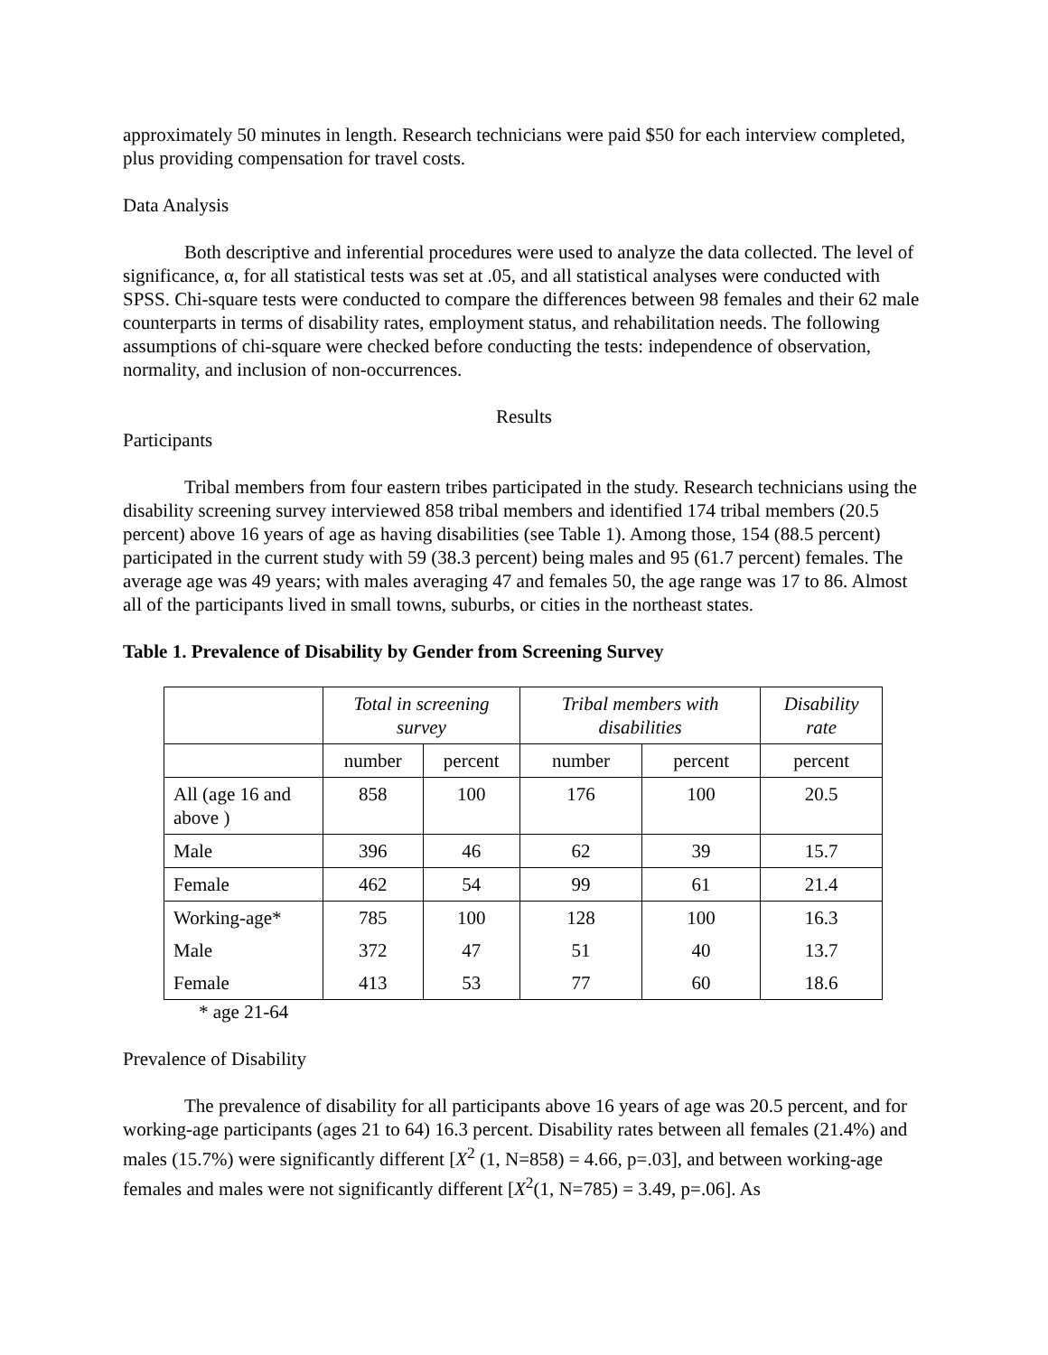approximately 50 minutes in length. Research technicians were paid $50 for each interview completed, plus providing compensation for travel costs.
Data Analysis
Both descriptive and inferential procedures were used to analyze the data collected. The level of significance, α, for all statistical tests was set at .05, and all statistical analyses were conducted with SPSS. Chi-square tests were conducted to compare the differences between 98 females and their 62 male counterparts in terms of disability rates, employment status, and rehabilitation needs. The following assumptions of chi-square were checked before conducting the tests: independence of observation, normality, and inclusion of non-occurrences.
Results
Participants
Tribal members from four eastern tribes participated in the study. Research technicians using the disability screening survey interviewed 858 tribal members and identified 174 tribal members (20.5 percent) above 16 years of age as having disabilities (see Table 1). Among those, 154 (88.5 percent) participated in the current study with 59 (38.3 percent) being males and 95 (61.7 percent) females. The average age was 49 years; with males averaging 47 and females 50, the age range was 17 to 86. Almost all of the participants lived in small towns, suburbs, or cities in the northeast states.
Table 1. Prevalence of Disability by Gender from Screening Survey
| | Total in screening survey | | Tribal members with disabilities | | Disability rate |
| | number | percent | number | percent | percent |
| All (age 16 and above ) | 858 | 100 | 176 | 100 | 20.5 |
| Male | 396 | 46 | 62 | 39 | 15.7 |
| Female | 462 | 54 | 99 | 61 | 21.4 |
| Working-age* | 785 | 100 | 128 | 100 | 16.3 |
| Male | 372 | 47 | 51 | 40 | 13.7 |
| Female | 413 | 53 | 77 | 60 | 18.6 |
* age 21-64
Prevalence of Disability
The prevalence of disability for all participants above 16 years of age was 20.5 percent, and for working-age participants (ages 21 to 64) 16.3 percent. Disability rates between all females (21.4%) and males (15.7%) were significantly different [X<sup>2</sup> (1, N=858) = 4.66, p=.03], and between working-age females and males were not significantly different [X<sup>2</sup>(1, N=785) = 3.49, p=.06]. As